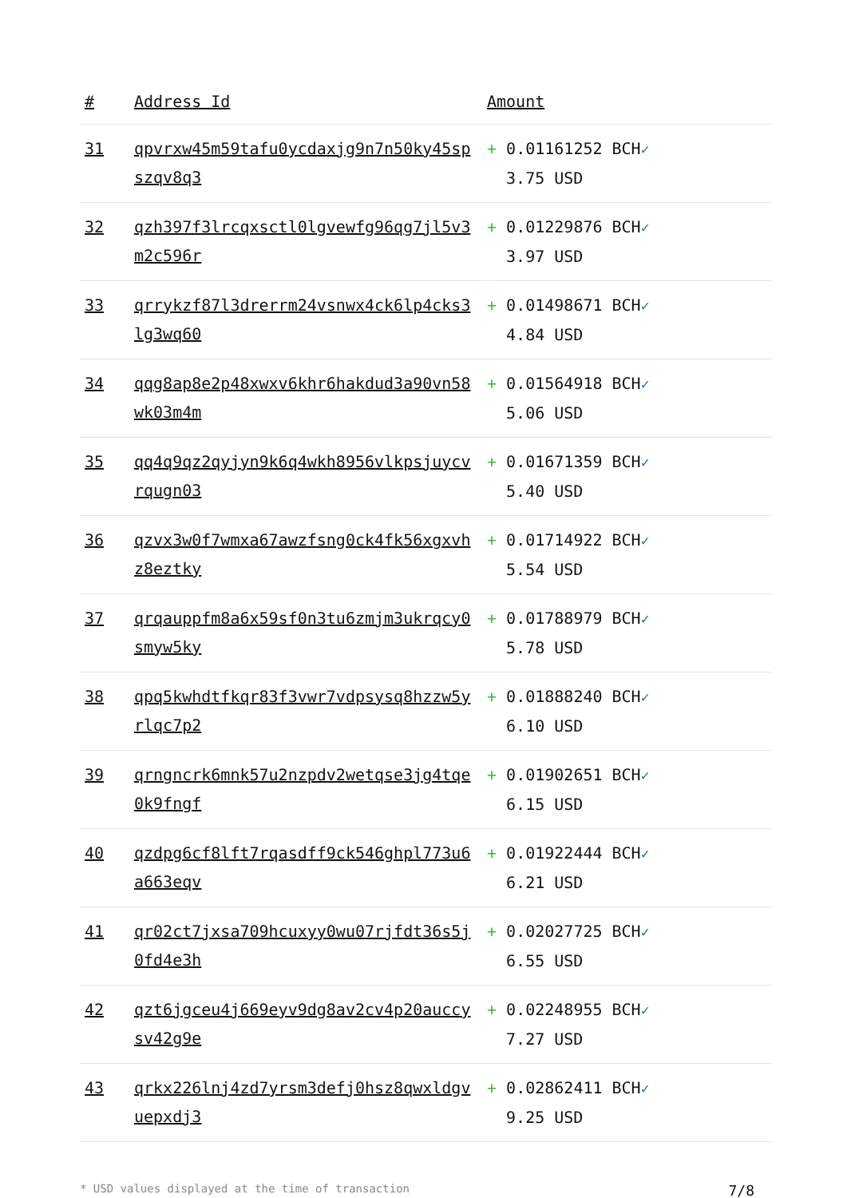| # | Address Id | Amount |
| --- | --- | --- |
| 31 | qpvrxw45m59tafu0ycdaxjg9n7n50ky45spszqv8q3 | + 0.01161252 BCH ✓ 3.75 USD |
| 32 | qzh397f3lrcqxsctl0lgvewfg96qg7jl5v3m2c596r | + 0.01229876 BCH ✓ 3.97 USD |
| 33 | qrrykzf87l3drerrm24vsnwx4ck6lp4cks3lg3wq60 | + 0.01498671 BCH ✓ 4.84 USD |
| 34 | qqg8ap8e2p48xwxv6khr6hakdud3a90vn58wk03m4m | + 0.01564918 BCH ✓ 5.06 USD |
| 35 | qq4q9qz2qyjyn9k6q4wkh8956vlkpsjuycvrqugn03 | + 0.01671359 BCH ✓ 5.40 USD |
| 36 | qzvx3w0f7wmxa67awzfsng0ck4fk56xgxvhz8eztky | + 0.01714922 BCH ✓ 5.54 USD |
| 37 | qrqauppfm8a6x59sf0n3tu6zmjm3ukrqcy0smyw5ky | + 0.01788979 BCH ✓ 5.78 USD |
| 38 | qpq5kwhdtfkqr83f3vwr7vdpsysq8hzzw5yrlqc7p2 | + 0.01888240 BCH ✓ 6.10 USD |
| 39 | qrngncrk6mnk57u2nzpdv2wetqse3jg4tqe0k9fngf | + 0.01902651 BCH ✓ 6.15 USD |
| 40 | qzdpg6cf8lft7rqasdff9ck546ghpl773u6a663eqv | + 0.01922444 BCH ✓ 6.21 USD |
| 41 | qr02ct7jxsa709hcuxyy0wu07rjfdt36s5j0fd4e3h | + 0.02027725 BCH ✓ 6.55 USD |
| 42 | qzt6jgceu4j669eyv9dg8av2cv4p20auccysv42g9e | + 0.02248955 BCH ✓ 7.27 USD |
| 43 | qrkx226lnj4zd7yrsm3defj0hsz8qwxldgvuepxdj3 | + 0.02862411 BCH ✓ 9.25 USD |
* USD values displayed at the time of transaction 7/8